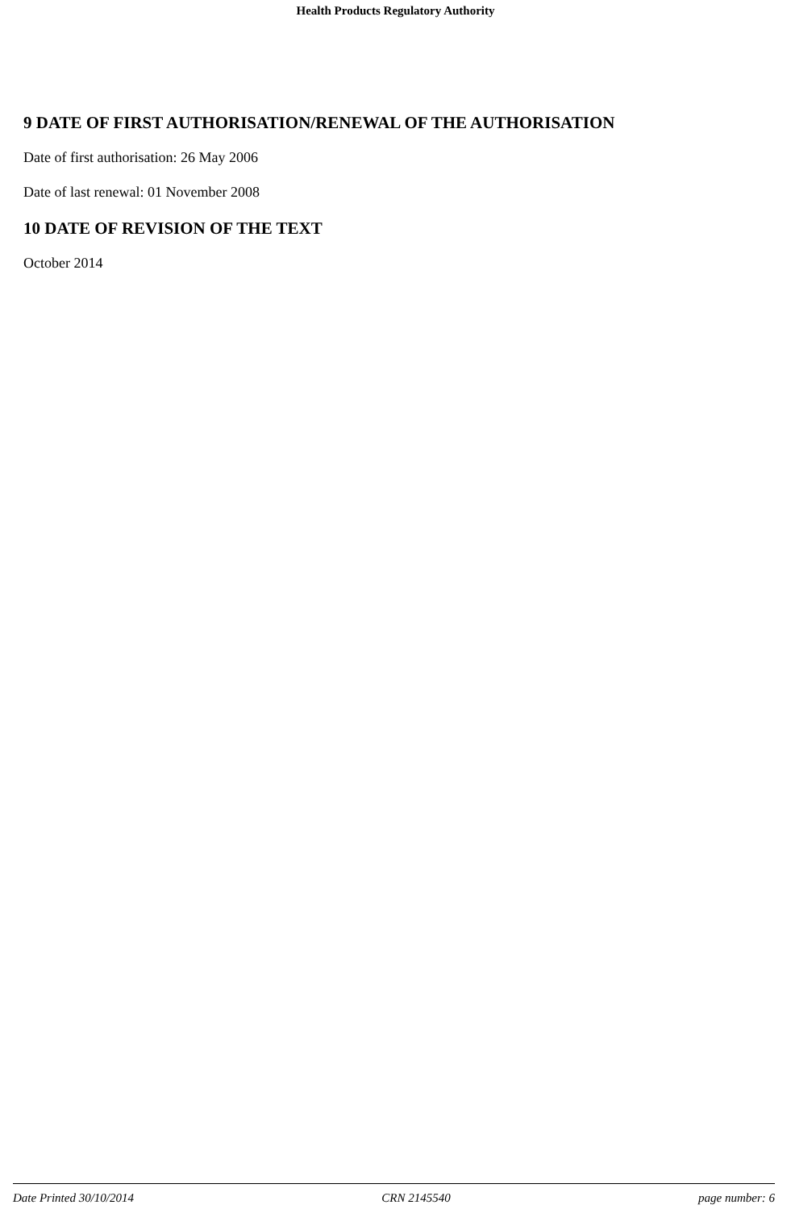Health Products Regulatory Authority
9 DATE OF FIRST AUTHORISATION/RENEWAL OF THE AUTHORISATION
Date of first authorisation: 26 May 2006
Date of last renewal: 01 November 2008
10 DATE OF REVISION OF THE TEXT
October 2014
Date Printed 30/10/2014 CRN 2145540 page number: 6